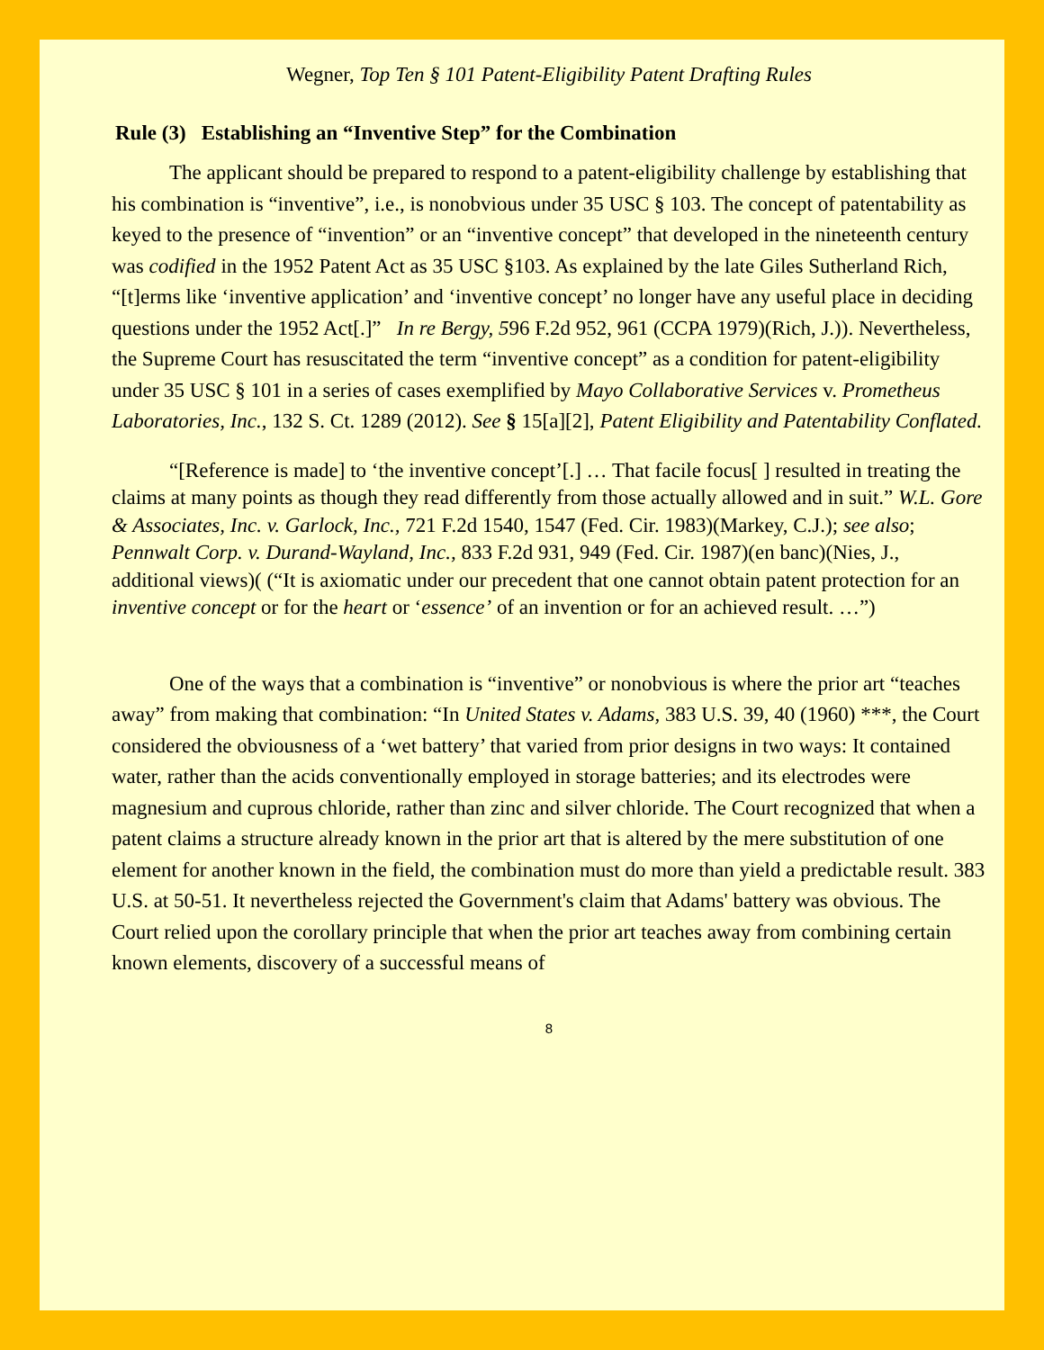Wegner, Top Ten § 101 Patent-Eligibility Patent Drafting Rules
Rule (3) Establishing an “Inventive Step” for the Combination
The applicant should be prepared to respond to a patent-eligibility challenge by establishing that his combination is “inventive”, i.e., is nonobvious under 35 USC § 103. The concept of patentability as keyed to the presence of “invention” or an “inventive concept” that developed in the nineteenth century was codified in the 1952 Patent Act as 35 USC §103. As explained by the late Giles Sutherland Rich, “[t]erms like ‘inventive application’ and ‘inventive concept’ no longer have any useful place in deciding questions under the 1952 Act[.]” In re Bergy, 596 F.2d 952, 961 (CCPA 1979)(Rich, J.)). Nevertheless, the Supreme Court has resuscitated the term “inventive concept” as a condition for patent-eligibility under 35 USC § 101 in a series of cases exemplified by Mayo Collaborative Services v. Prometheus Laboratories, Inc., 132 S. Ct. 1289 (2012). See § 15[a][2], Patent Eligibility and Patentability Conflated.
“[Reference is made] to ‘the inventive concept’[.] … That facile focus[ ] resulted in treating the claims at many points as though they read differently from those actually allowed and in suit.” W.L. Gore & Associates, Inc. v. Garlock, Inc., 721 F.2d 1540, 1547 (Fed. Cir. 1983)(Markey, C.J.); see also; Pennwalt Corp. v. Durand-Wayland, Inc., 833 F.2d 931, 949 (Fed. Cir. 1987)(en banc)(Nies, J., additional views)( (“It is axiomatic under our precedent that one cannot obtain patent protection for an inventive concept or for the heart or ‘essence’ of an invention or for an achieved result. …”)
One of the ways that a combination is “inventive” or nonobvious is where the prior art “teaches away” from making that combination: “In United States v. Adams, 383 U.S. 39, 40 (1960) ***, the Court considered the obviousness of a ‘wet battery’ that varied from prior designs in two ways: It contained water, rather than the acids conventionally employed in storage batteries; and its electrodes were magnesium and cuprous chloride, rather than zinc and silver chloride. The Court recognized that when a patent claims a structure already known in the prior art that is altered by the mere substitution of one element for another known in the field, the combination must do more than yield a predictable result. 383 U.S. at 50-51. It nevertheless rejected the Government's claim that Adams' battery was obvious. The Court relied upon the corollary principle that when the prior art teaches away from combining certain known elements, discovery of a successful means of
8